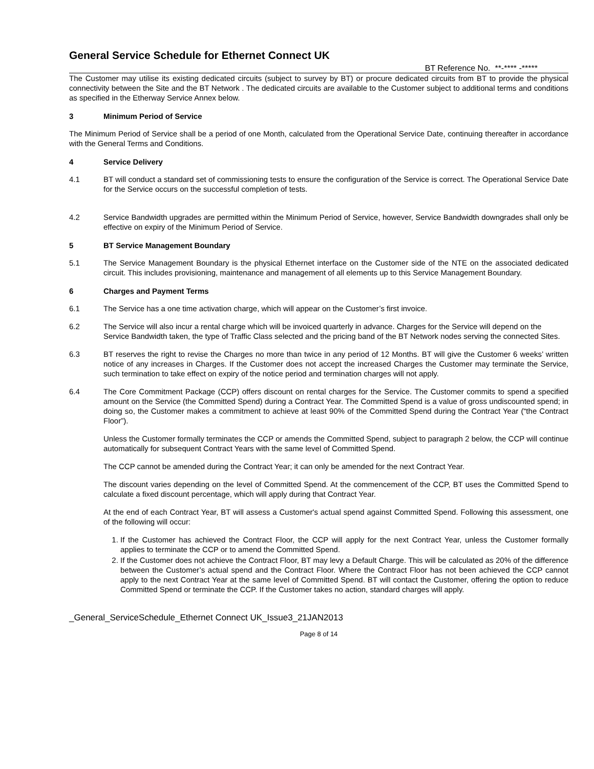General Service Schedule for Ethernet Connect UK
BT Reference No. **-**** -*****
The Customer may utilise its existing dedicated circuits (subject to survey by BT) or procure dedicated circuits from BT to provide the physical connectivity between the Site and the BT Network . The dedicated circuits are available to the Customer subject to additional terms and conditions as specified in the Etherway Service Annex below.
3 Minimum Period of Service
The Minimum Period of Service shall be a period of one Month, calculated from the Operational Service Date, continuing thereafter in accordance with the General Terms and Conditions.
4 Service Delivery
4.1 BT will conduct a standard set of commissioning tests to ensure the configuration of the Service is correct. The Operational Service Date for the Service occurs on the successful completion of tests.
4.2 Service Bandwidth upgrades are permitted within the Minimum Period of Service, however, Service Bandwidth downgrades shall only be effective on expiry of the Minimum Period of Service.
5 BT Service Management Boundary
5.1 The Service Management Boundary is the physical Ethernet interface on the Customer side of the NTE on the associated dedicated circuit. This includes provisioning, maintenance and management of all elements up to this Service Management Boundary.
6 Charges and Payment Terms
6.1 The Service has a one time activation charge, which will appear on the Customer’s first invoice.
6.2 The Service will also incur a rental charge which will be invoiced quarterly in advance. Charges for the Service will depend on the Service Bandwidth taken, the type of Traffic Class selected and the pricing band of the BT Network nodes serving the connected Sites.
6.3 BT reserves the right to revise the Charges no more than twice in any period of 12 Months. BT will give the Customer 6 weeks’ written notice of any increases in Charges. If the Customer does not accept the increased Charges the Customer may terminate the Service, such termination to take effect on expiry of the notice period and termination charges will not apply.
6.4 The Core Commitment Package (CCP) offers discount on rental charges for the Service. The Customer commits to spend a specified amount on the Service (the Committed Spend) during a Contract Year. The Committed Spend is a value of gross undiscounted spend; in doing so, the Customer makes a commitment to achieve at least 90% of the Committed Spend during the Contract Year (“the Contract Floor”).
Unless the Customer formally terminates the CCP or amends the Committed Spend, subject to paragraph 2 below, the CCP will continue automatically for subsequent Contract Years with the same level of Committed Spend.
The CCP cannot be amended during the Contract Year; it can only be amended for the next Contract Year.
The discount varies depending on the level of Committed Spend. At the commencement of the CCP, BT uses the Committed Spend to calculate a fixed discount percentage, which will apply during that Contract Year.
At the end of each Contract Year, BT will assess a Customer's actual spend against Committed Spend. Following this assessment, one of the following will occur:
1. If the Customer has achieved the Contract Floor, the CCP will apply for the next Contract Year, unless the Customer formally applies to terminate the CCP or to amend the Committed Spend.
2. If the Customer does not achieve the Contract Floor, BT may levy a Default Charge. This will be calculated as 20% of the difference between the Customer’s actual spend and the Contract Floor. Where the Contract Floor has not been achieved the CCP cannot apply to the next Contract Year at the same level of Committed Spend. BT will contact the Customer, offering the option to reduce Committed Spend or terminate the CCP. If the Customer takes no action, standard charges will apply.
_General_ServiceSchedule_Ethernet Connect UK_Issue3_21JAN2013
Page 8 of 14